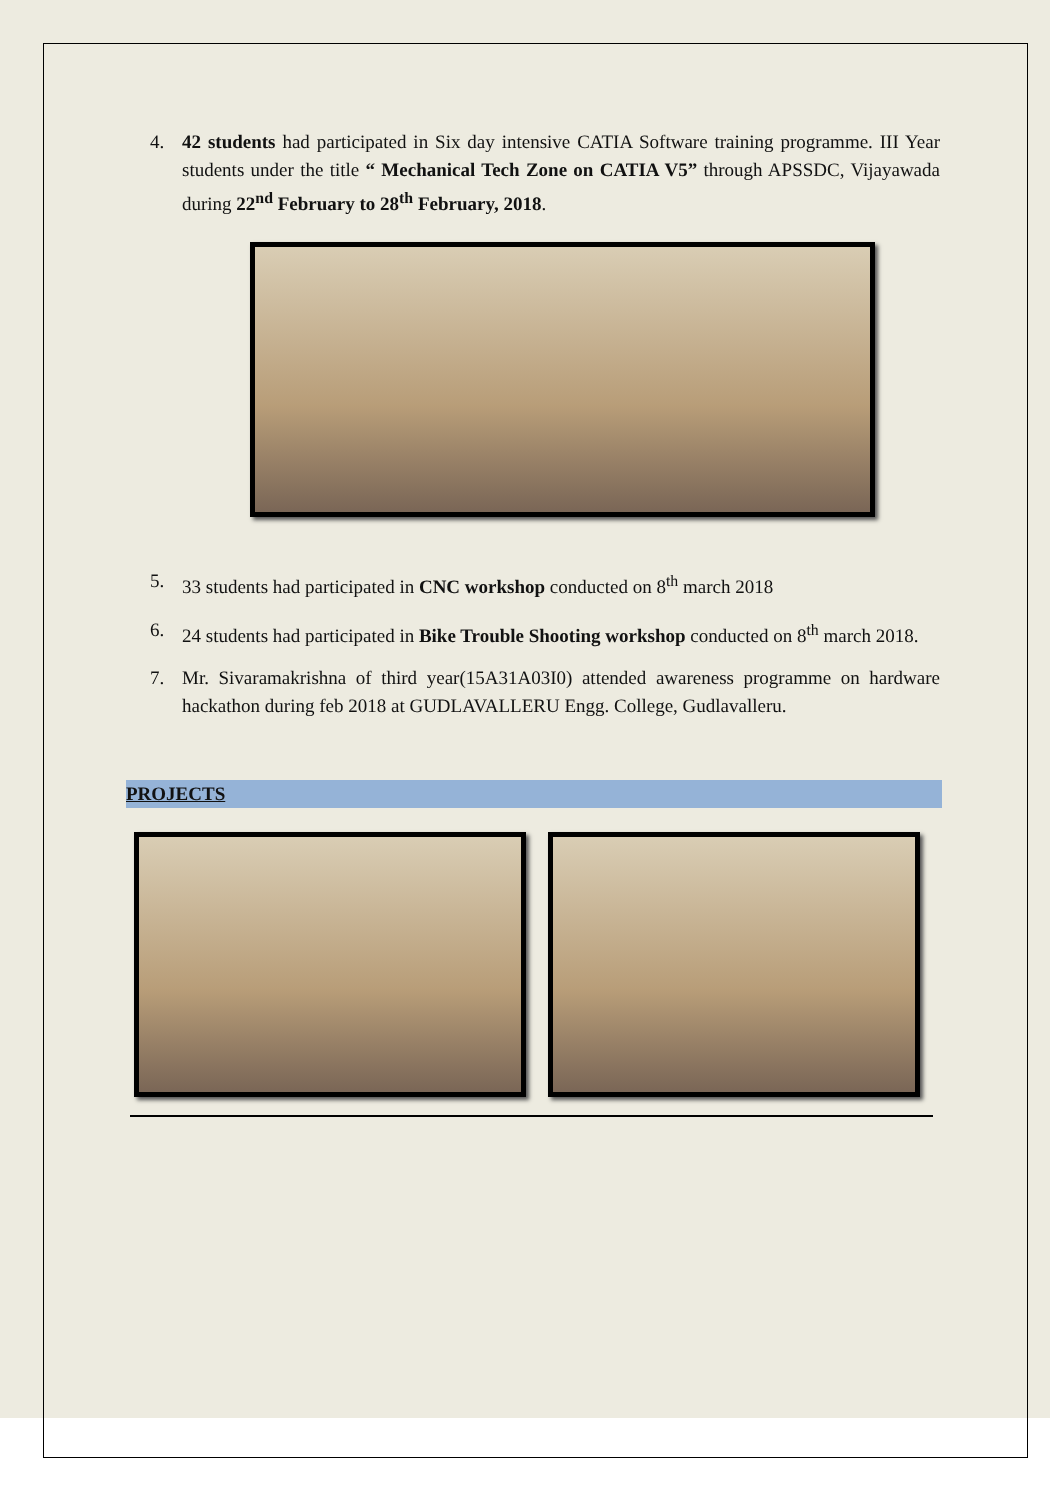4. 42 students had participated in Six day intensive CATIA Software training programme. III Year students under the title “ Mechanical Tech Zone on CATIA V5” through APSSDC, Vijayawada during 22<sup>nd</sup> February to 28<sup>th</sup> February, 2018.
5. 33 students had participated in CNC workshop conducted on 8<sup>th</sup> march 2018
6. 24 students had participated in Bike Trouble Shooting workshop conducted on 8<sup>th</sup> march 2018.
7. Mr. Sivaramakrishna of third year(15A31A03I0) attended awareness programme on hardware hackathon during feb 2018 at GUDLAVALLERU Engg. College, Gudlavalleru.
PROJECTS